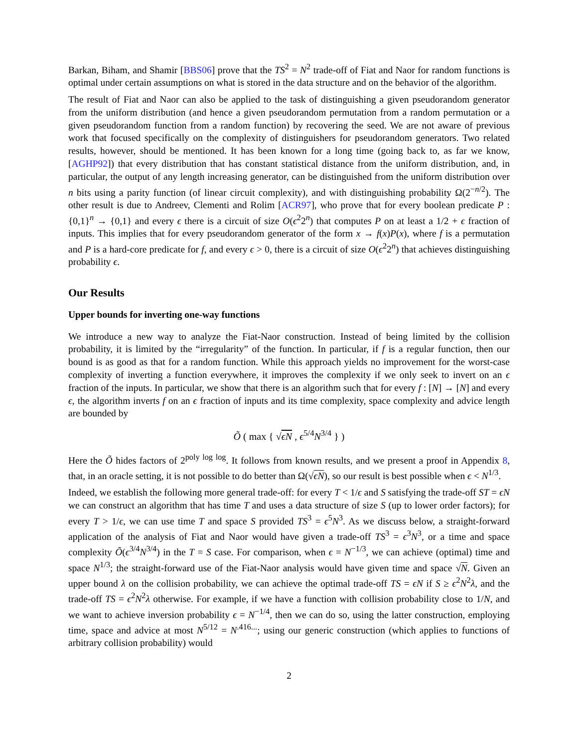Barkan, Biham, and Shamir [BBS06] prove that the TS<sup>2</sup> = N<sup>2</sup> trade-off of Fiat and Naor for random functions is optimal under certain assumptions on what is stored in the data structure and on the behavior of the algorithm.
The result of Fiat and Naor can also be applied to the task of distinguishing a given pseudorandom generator from the uniform distribution (and hence a given pseudorandom permutation from a random permutation or a given pseudorandom function from a random function) by recovering the seed. We are not aware of previous work that focused specifically on the complexity of distinguishers for pseudorandom generators. Two related results, however, should be mentioned. It has been known for a long time (going back to, as far we know, [AGHP92]) that every distribution that has constant statistical distance from the uniform distribution, and, in particular, the output of any length increasing generator, can be distinguished from the uniform distribution over n bits using a parity function (of linear circuit complexity), and with distinguishing probability Ω(2<sup>−n/2</sup>). The other result is due to Andreev, Clementi and Rolim [ACR97], who prove that for every boolean predicate P : {0,1}<sup>n</sup> → {0,1} and every ϵ there is a circuit of size O(ϵ<sup>2</sup>2<sup>n</sup>) that computes P on at least a 1/2 + ϵ fraction of inputs. This implies that for every pseudorandom generator of the form x → f(x)P(x), where f is a permutation and P is a hard-core predicate for f, and every ϵ > 0, there is a circuit of size O(ϵ<sup>2</sup>2<sup>n</sup>) that achieves distinguishing probability ϵ.
Our Results
Upper bounds for inverting one-way functions
We introduce a new way to analyze the Fiat-Naor construction. Instead of being limited by the collision probability, it is limited by the “irregularity” of the function. In particular, if f is a regular function, then our bound is as good as that for a random function. While this approach yields no improvement for the worst-case complexity of inverting a function everywhere, it improves the complexity if we only seek to invert on an ϵ fraction of the inputs. In particular, we show that there is an algorithm such that for every f : [N] → [N] and every ϵ, the algorithm inverts f on an ϵ fraction of inputs and its time complexity, space complexity and advice length are bounded by
Õ ( max { √ϵN , ϵ<sup>5/4</sup>N<sup>3/4</sup> } )
Here the Õ hides factors of 2<sup>poly log log</sup>. It follows from known results, and we present a proof in Appendix 8, that, in an oracle setting, it is not possible to do better than Ω(√ϵN), so our result is best possible when ϵ < N<sup>1/3</sup>.
Indeed, we establish the following more general trade-off: for every T < 1/ϵ and S satisfying the trade-off ST = ϵN we can construct an algorithm that has time T and uses a data structure of size S (up to lower order factors); for every T > 1/ϵ, we can use time T and space S provided TS<sup>3</sup> = ϵ<sup>5</sup>N<sup>3</sup>. As we discuss below, a straight-forward application of the analysis of Fiat and Naor would have given a trade-off TS<sup>3</sup> = ϵ<sup>3</sup>N<sup>3</sup>, or a time and space complexity Õ(ϵ<sup>3/4</sup>N<sup>3/4</sup>) in the T = S case. For comparison, when ϵ = N<sup>−1/3</sup>, we can achieve (optimal) time and space N<sup>1/3</sup>; the straight-forward use of the Fiat-Naor analysis would have given time and space √N. Given an upper bound λ on the collision probability, we can achieve the optimal trade-off TS = ϵN if S ≥ ϵ<sup>2</sup>N<sup>2</sup>λ, and the trade-off TS = ϵ<sup>2</sup>N<sup>2</sup>λ otherwise. For example, if we have a function with collision probability close to 1/N, and we want to achieve inversion probability ϵ = N<sup>−1/4</sup>, then we can do so, using the latter construction, employing time, space and advice at most N<sup>5/12</sup> = N<sup>.416...</sup>; using our generic construction (which applies to functions of arbitrary collision probability) would
2